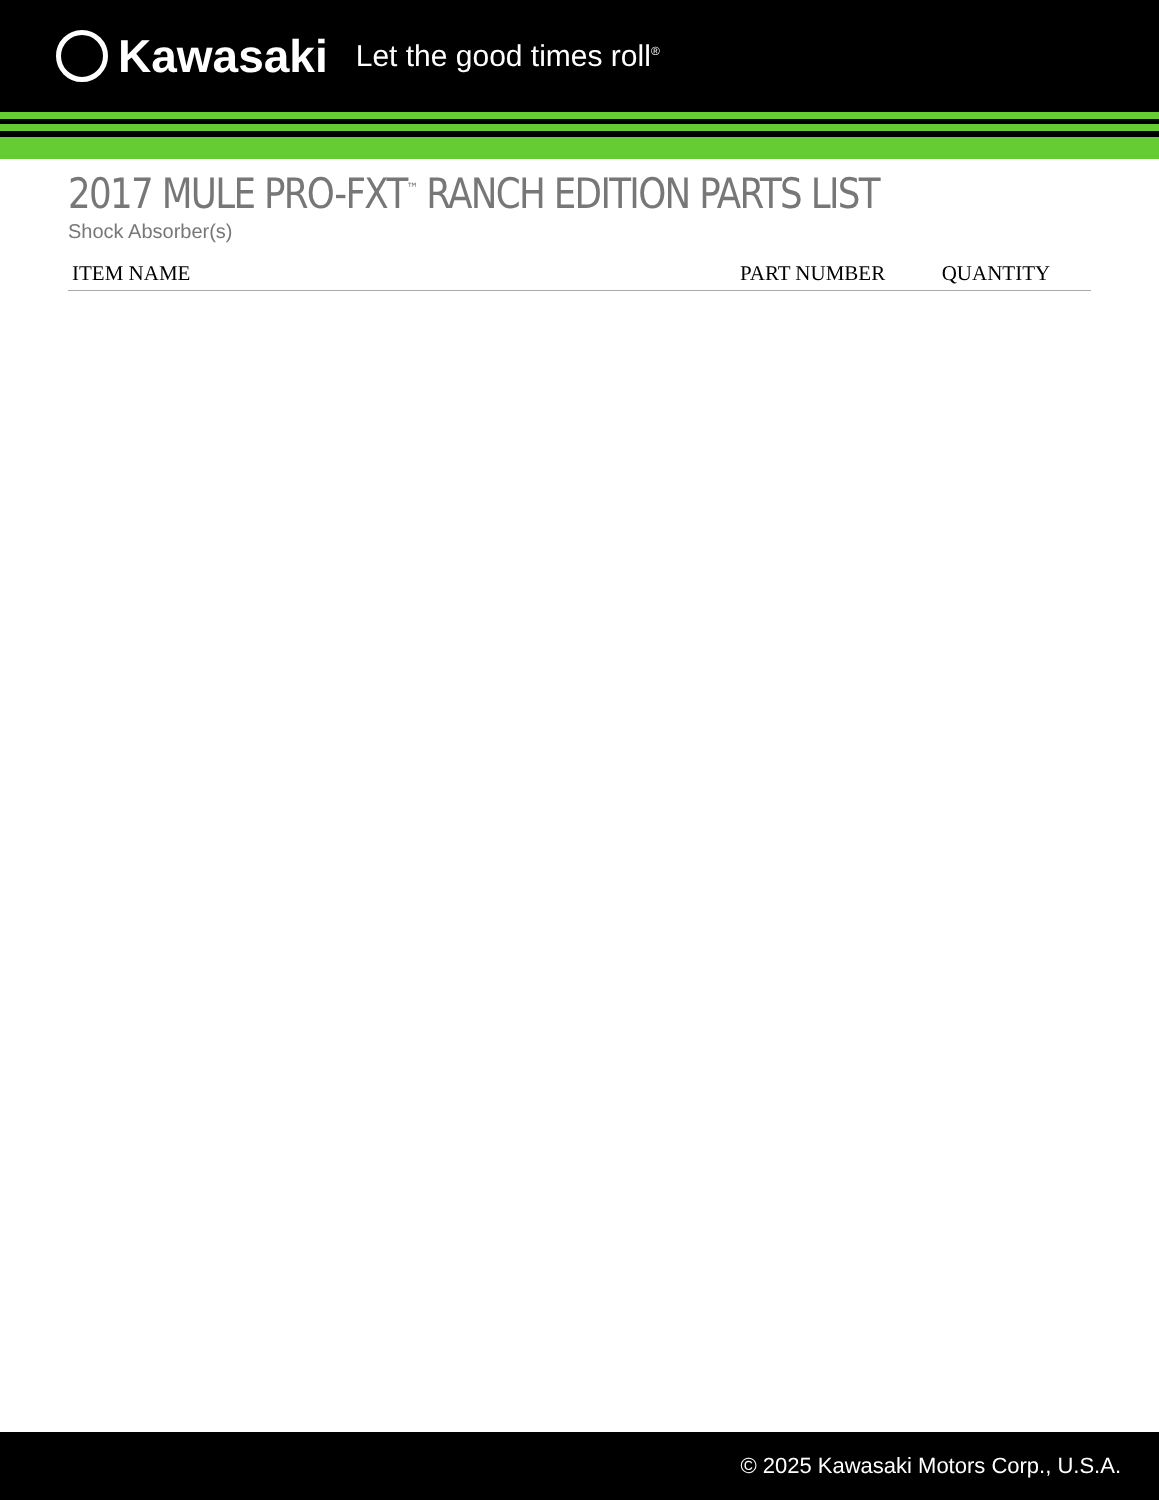Kawasaki Let the good times roll<sup>®</sup>
2017 MULE PRO-FXT<sup>™</sup> RANCH EDITION PARTS LIST
Shock Absorber(s)
| ITEM NAME | PART NUMBER | QUANTITY |
| --- | --- | --- |
© 2025 Kawasaki Motors Corp., U.S.A.